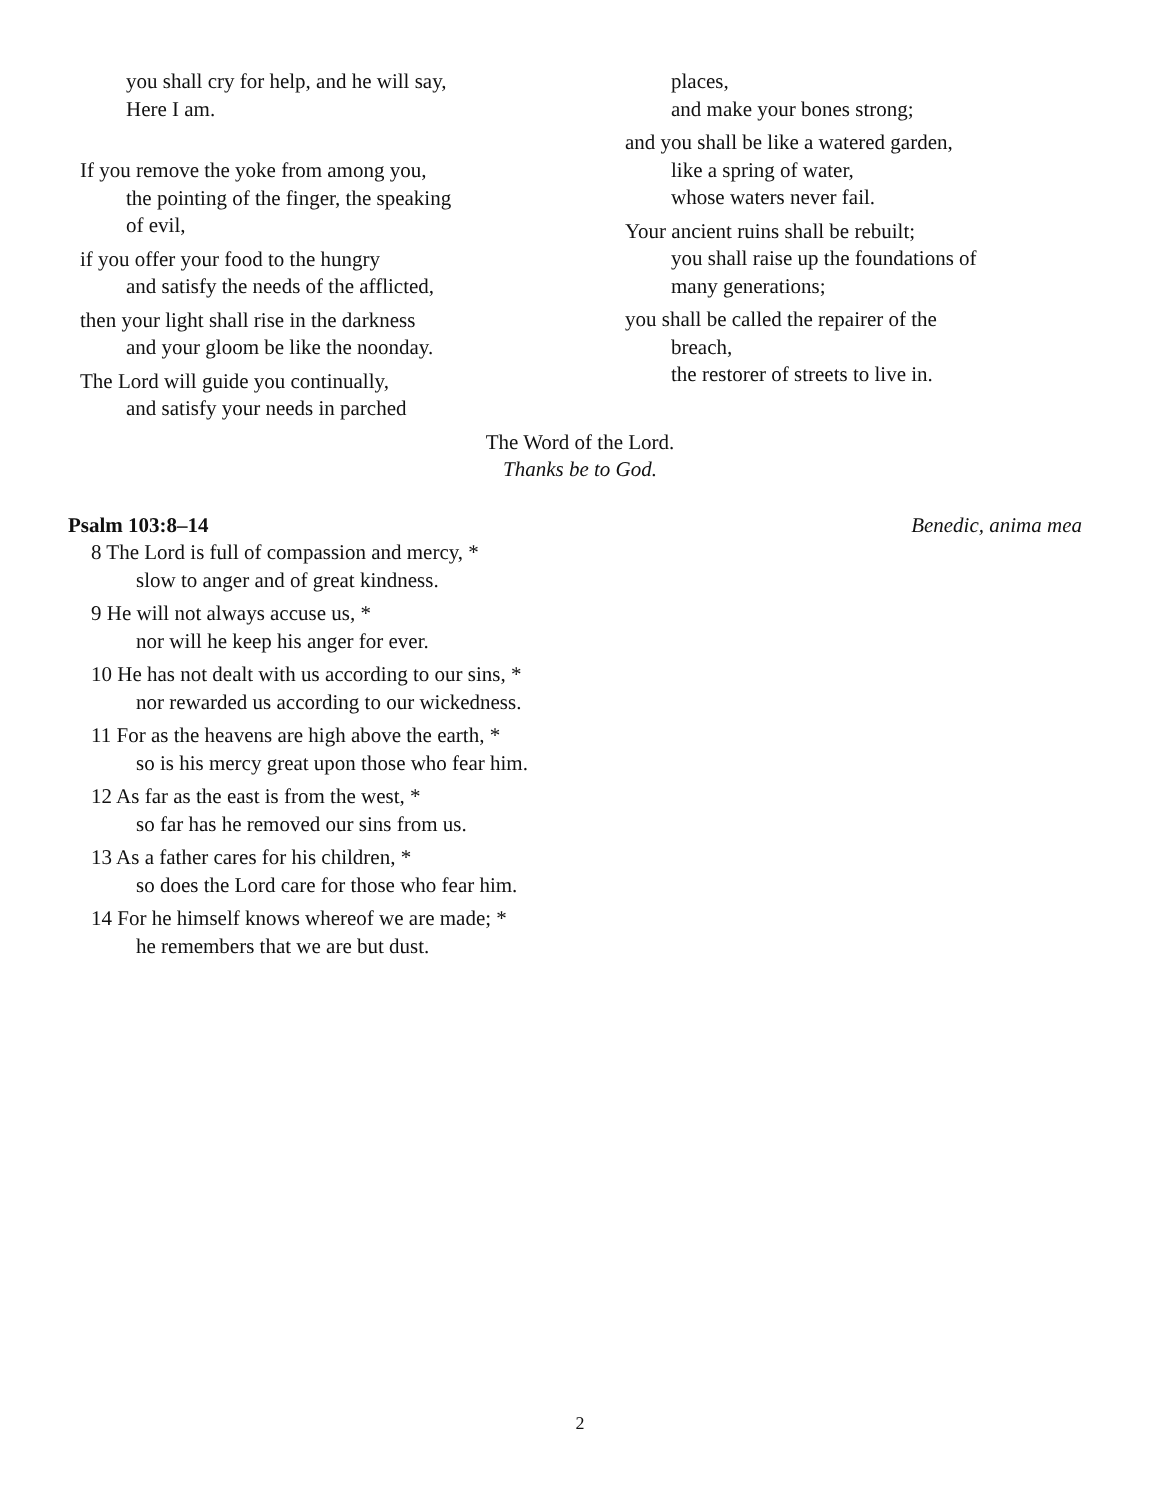you shall cry for help, and he will say,
Here I am.
If you remove the yoke from among you,
the pointing of the finger, the speaking
of evil,
if you offer your food to the hungry
and satisfy the needs of the afflicted,
then your light shall rise in the darkness
and your gloom be like the noonday.
The Lord will guide you continually,
and satisfy your needs in parched
places,
and make your bones strong;
and you shall be like a watered garden,
like a spring of water,
whose waters never fail.
Your ancient ruins shall be rebuilt;
you shall raise up the foundations of
many generations;
you shall be called the repairer of the
breach,
the restorer of streets to live in.
The Word of the Lord.
Thanks be to God.
Psalm 103:8–14 Benedic, anima mea
8 The Lord is full of compassion and mercy, *
slow to anger and of great kindness.
9 He will not always accuse us, *
nor will he keep his anger for ever.
10 He has not dealt with us according to our sins, *
nor rewarded us according to our wickedness.
11 For as the heavens are high above the earth, *
so is his mercy great upon those who fear him.
12 As far as the east is from the west, *
so far has he removed our sins from us.
13 As a father cares for his children, *
so does the Lord care for those who fear him.
14 For he himself knows whereof we are made; *
he remembers that we are but dust.
2